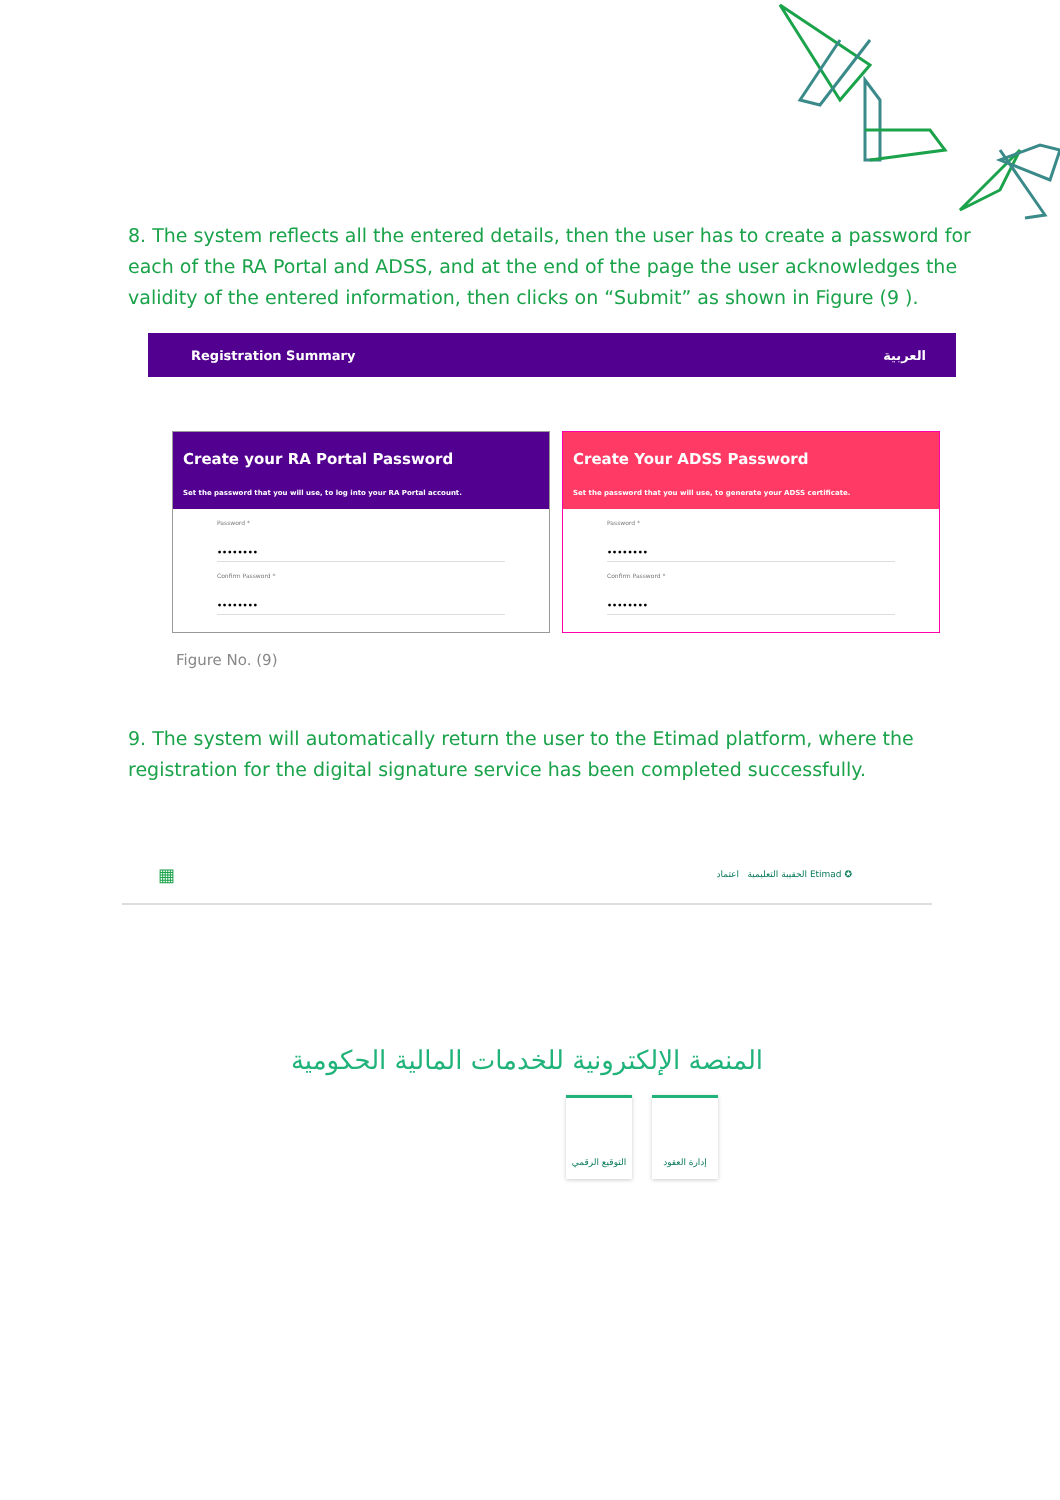8. The system reflects all the entered details, then the user has to create a password for each of the RA Portal and ADSS, and at the end of the page the user acknowledges the validity of the entered information, then clicks on “Submit” as shown in Figure (9 ).
Registration Summary العربية
Create your RA Portal Password
Set the password that you will use, to log into your RA Portal account.
Password *
••••••••
Confirm Password *
••••••••
Create Your ADSS Password
Set the password that you will use, to generate your ADSS certificate.
Password *
••••••••
Confirm Password *
••••••••
Figure No. (9)
9. The system will automatically return the user to the Etimad platform, where the registration for the digital signature service has been completed successfully.
▦ الحقيبة التعليمية اعتماد Etimad ✪
المنصة الإلكترونية للخدمات المالية الحكومية
التوقيع الرقمي
إدارة العقود